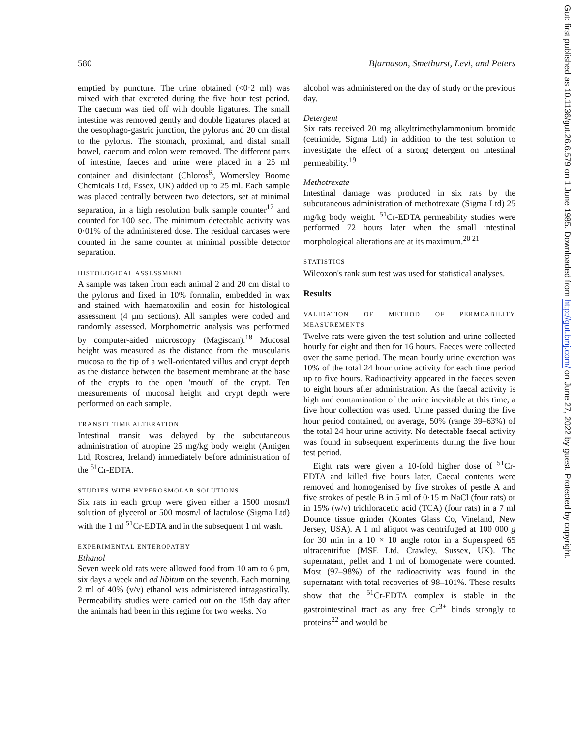580 Bjarnason, Smethurst, Levi, and Peters
emptied by puncture. The urine obtained (<0·2 ml) was mixed with that excreted during the five hour test period. The caecum was tied off with double ligatures. The small intestine was removed gently and double ligatures placed at the oesophago-gastric junction, the pylorus and 20 cm distal to the pylorus. The stomach, proximal, and distal small bowel, caecum and colon were removed. The different parts of intestine, faeces and urine were placed in a 25 ml container and disinfectant (Chloros<sup>R</sup>, Womersley Boome Chemicals Ltd, Essex, UK) added up to 25 ml. Each sample was placed centrally between two detectors, set at minimal separation, in a high resolution bulk sample counter<sup>17</sup> and counted for 100 sec. The minimum detectable activity was 0·01% of the administered dose. The residual carcases were counted in the same counter at minimal possible detector separation.
HISTOLOGICAL ASSESSMENT
A sample was taken from each animal 2 and 20 cm distal to the pylorus and fixed in 10% formalin, embedded in wax and stained with haematoxilin and eosin for histological assessment (4 μm sections). All samples were coded and randomly assessed. Morphometric analysis was performed by computer-aided microscopy (Magiscan).<sup>18</sup> Mucosal height was measured as the distance from the muscularis mucosa to the tip of a well-orientated villus and crypt depth as the distance between the basement membrane at the base of the crypts to the open 'mouth' of the crypt. Ten measurements of mucosal height and crypt depth were performed on each sample.
TRANSIT TIME ALTERATION
Intestinal transit was delayed by the subcutaneous administration of atropine 25 mg/kg body weight (Antigen Ltd, Roscrea, Ireland) immediately before administration of the <sup>51</sup>Cr-EDTA.
STUDIES WITH HYPEROSMOLAR SOLUTIONS
Six rats in each group were given either a 1500 mosm/l solution of glycerol or 500 mosm/l of lactulose (Sigma Ltd) with the 1 ml <sup>51</sup>Cr-EDTA and in the subsequent 1 ml wash.
EXPERIMENTAL ENTEROPATHY
Ethanol
Seven week old rats were allowed food from 10 am to 6 pm, six days a week and ad libitum on the seventh. Each morning 2 ml of 40% (v/v) ethanol was administered intragastically. Permeability studies were carried out on the 15th day after the animals had been in this regime for two weeks. No
alcohol was administered on the day of study or the previous day.
Detergent
Six rats received 20 mg alkyltrimethylammonium bromide (cetrimide, Sigma Ltd) in addition to the test solution to investigate the effect of a strong detergent on intestinal permeability.<sup>19</sup>
Methotrexate
Intestinal damage was produced in six rats by the subcutaneous administration of methotrexate (Sigma Ltd) 25 mg/kg body weight. <sup>51</sup>Cr-EDTA permeability studies were performed 72 hours later when the small intestinal morphological alterations are at its maximum.<sup>20 21</sup>
STATISTICS
Wilcoxon's rank sum test was used for statistical analyses.
Results
VALIDATION OF METHOD OF PERMEABILITY MEASUREMENTS
Twelve rats were given the test solution and urine collected hourly for eight and then for 16 hours. Faeces were collected over the same period. The mean hourly urine excretion was 10% of the total 24 hour urine activity for each time period up to five hours. Radioactivity appeared in the faeces seven to eight hours after administration. As the faecal activity is high and contamination of the urine inevitable at this time, a five hour collection was used. Urine passed during the five hour period contained, on average, 50% (range 39–63%) of the total 24 hour urine activity. No detectable faecal activity was found in subsequent experiments during the five hour test period.
Eight rats were given a 10-fold higher dose of <sup>51</sup>Cr-EDTA and killed five hours later. Caecal contents were removed and homogenised by five strokes of pestle A and five strokes of pestle B in 5 ml of 0·15 m NaCl (four rats) or in 15% (w/v) trichloracetic acid (TCA) (four rats) in a 7 ml Dounce tissue grinder (Kontes Glass Co, Vineland, New Jersey, USA). A 1 ml aliquot was centrifuged at 100 000 g for 30 min in a 10 × 10 angle rotor in a Superspeed 65 ultracentrifue (MSE Ltd, Crawley, Sussex, UK). The supernatant, pellet and 1 ml of homogenate were counted. Most (97–98%) of the radioactivity was found in the supernatant with total recoveries of 98–101%. These results show that the <sup>51</sup>Cr-EDTA complex is stable in the gastrointestinal tract as any free Cr<sup>3+</sup> binds strongly to proteins<sup>22</sup> and would be
Gut: first published as 10.1136/gut.26.6.579 on 1 June 1985. Downloaded from http://gut.bmj.com/ on June 27, 2022 by guest. Protected by copyright.